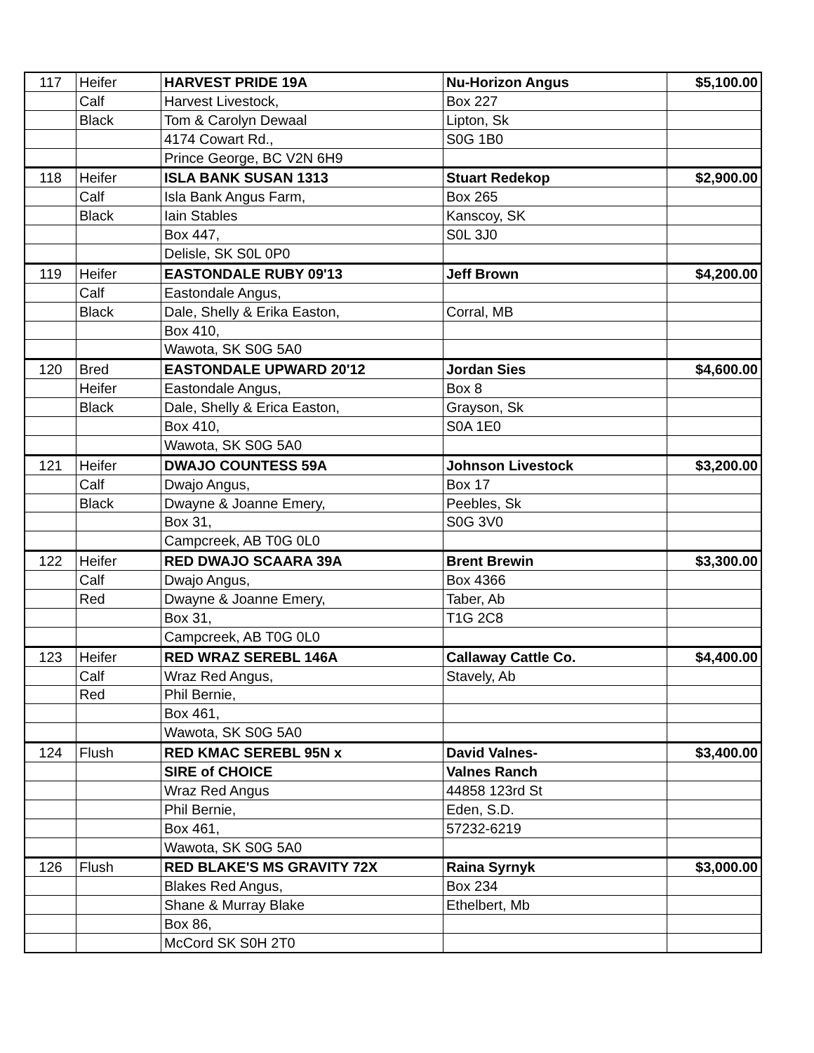| 117 | Heifer | HARVEST PRIDE 19A | Nu-Horizon Angus | $5,100.00 |
| | Calf | Harvest Livestock, | Box 227 | |
| | Black | Tom & Carolyn Dewaal | Lipton, Sk | |
| | | 4174 Cowart Rd., | S0G 1B0 | |
| | | Prince George, BC V2N 6H9 | | |
| 118 | Heifer | ISLA BANK SUSAN 1313 | Stuart Redekop | $2,900.00 |
| | Calf | Isla Bank Angus Farm, | Box 265 | |
| | Black | Iain Stables | Kanscoy, SK | |
| | | Box 447, | S0L 3J0 | |
| | | Delisle, SK S0L 0P0 | | |
| 119 | Heifer | EASTONDALE RUBY 09'13 | Jeff Brown | $4,200.00 |
| | Calf | Eastondale Angus, | | |
| | Black | Dale, Shelly & Erika Easton, | Corral, MB | |
| | | Box 410, | | |
| | | Wawota, SK S0G 5A0 | | |
| 120 | Bred | EASTONDALE UPWARD 20'12 | Jordan Sies | $4,600.00 |
| | Heifer | Eastondale Angus, | Box 8 | |
| | Black | Dale, Shelly & Erica Easton, | Grayson, Sk | |
| | | Box 410, | S0A 1E0 | |
| | | Wawota, SK S0G 5A0 | | |
| 121 | Heifer | DWAJO COUNTESS 59A | Johnson Livestock | $3,200.00 |
| | Calf | Dwajo Angus, | Box 17 | |
| | Black | Dwayne & Joanne Emery, | Peebles, Sk | |
| | | Box 31, | S0G 3V0 | |
| | | Campcreek, AB T0G 0L0 | | |
| 122 | Heifer | RED DWAJO SCAARA 39A | Brent Brewin | $3,300.00 |
| | Calf | Dwajo Angus, | Box 4366 | |
| | Red | Dwayne & Joanne Emery, | Taber, Ab | |
| | | Box 31, | T1G 2C8 | |
| | | Campcreek, AB T0G 0L0 | | |
| 123 | Heifer | RED WRAZ SEREBL 146A | Callaway Cattle Co. | $4,400.00 |
| | Calf | Wraz Red Angus, | Stavely, Ab | |
| | Red | Phil Bernie, | | |
| | | Box 461, | | |
| | | Wawota, SK S0G 5A0 | | |
| 124 | Flush | RED KMAC SEREBL 95N x | David Valnes- | $3,400.00 |
| | | SIRE of CHOICE | Valnes Ranch | |
| | | Wraz Red Angus | 44858 123rd St | |
| | | Phil Bernie, | Eden, S.D. | |
| | | Box 461, | 57232-6219 | |
| | | Wawota, SK S0G 5A0 | | |
| 126 | Flush | RED BLAKE'S MS GRAVITY 72X | Raina Syrnyk | $3,000.00 |
| | | Blakes Red Angus, | Box 234 | |
| | | Shane & Murray Blake | Ethelbert, Mb | |
| | | Box 86, | | |
| | | McCord SK S0H 2T0 | | |